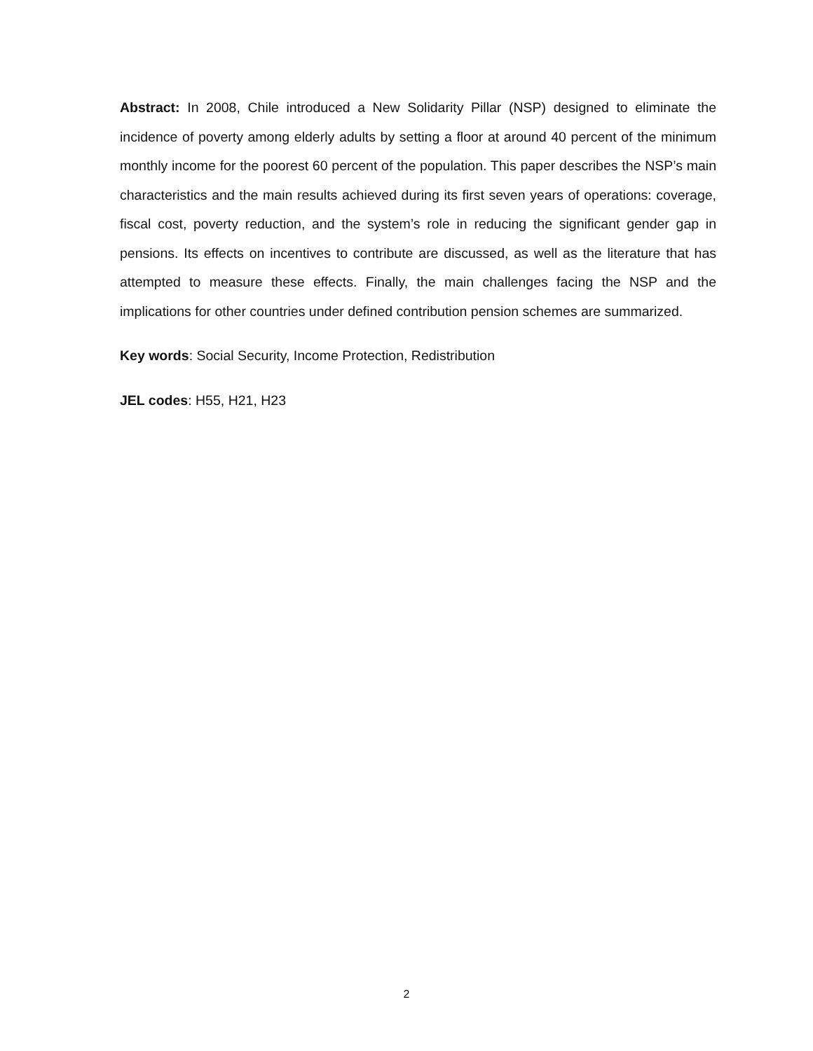Abstract: In 2008, Chile introduced a New Solidarity Pillar (NSP) designed to eliminate the incidence of poverty among elderly adults by setting a floor at around 40 percent of the minimum monthly income for the poorest 60 percent of the population. This paper describes the NSP’s main characteristics and the main results achieved during its first seven years of operations: coverage, fiscal cost, poverty reduction, and the system’s role in reducing the significant gender gap in pensions. Its effects on incentives to contribute are discussed, as well as the literature that has attempted to measure these effects. Finally, the main challenges facing the NSP and the implications for other countries under defined contribution pension schemes are summarized.
Key words: Social Security, Income Protection, Redistribution
JEL codes: H55, H21, H23
2